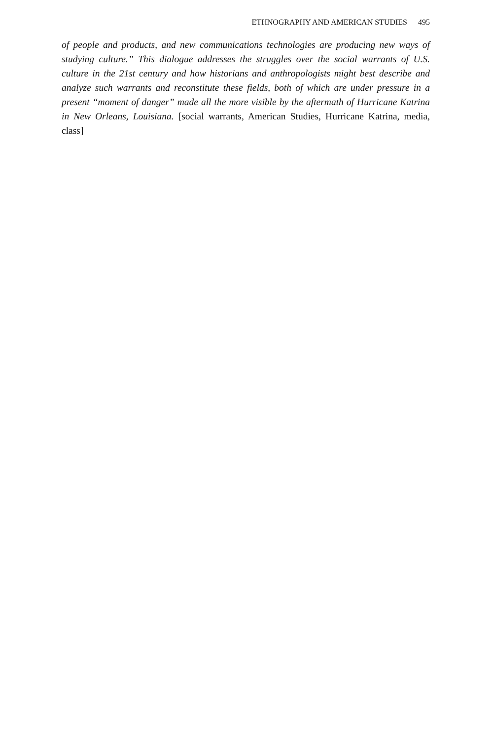ETHNOGRAPHY AND AMERICAN STUDIES 495
of people and products, and new communications technologies are producing new ways of studying culture.” This dialogue addresses the struggles over the social warrants of U.S. culture in the 21st century and how historians and anthropologists might best describe and analyze such warrants and reconstitute these fields, both of which are under pressure in a present “moment of danger” made all the more visible by the aftermath of Hurricane Katrina in New Orleans, Louisiana. [social warrants, American Studies, Hurricane Katrina, media, class]